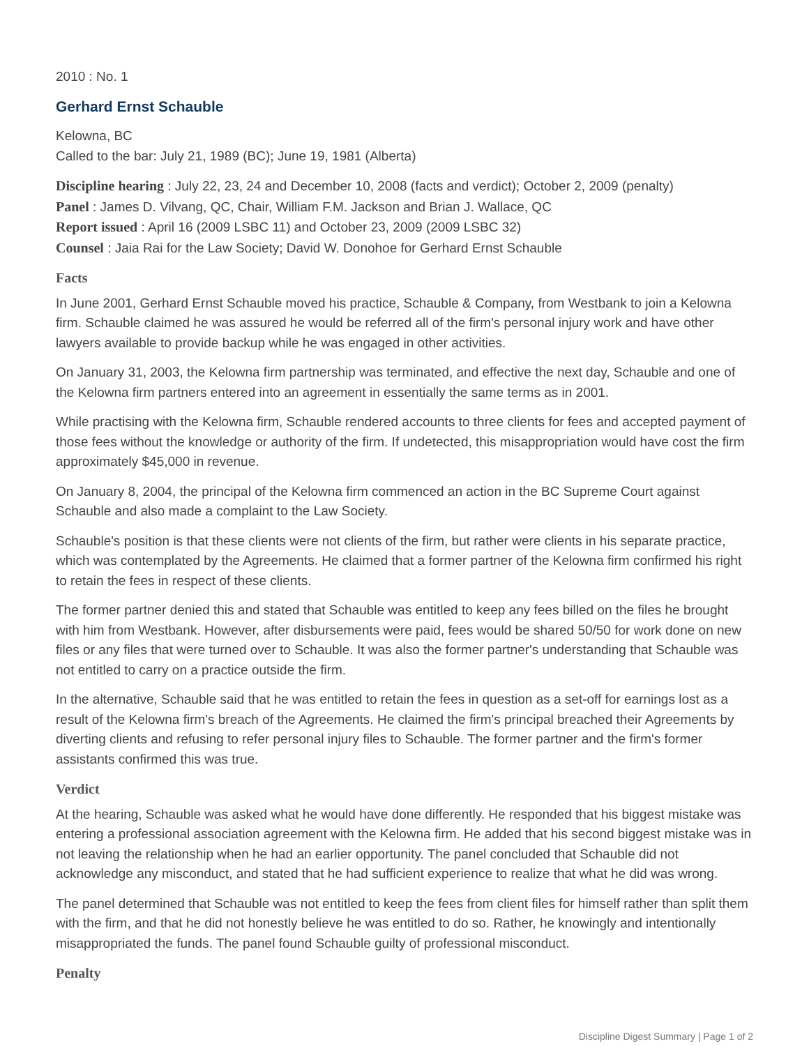2010 : No. 1
Gerhard Ernst Schauble
Kelowna, BC
Called to the bar: July 21, 1989 (BC); June 19, 1981 (Alberta)
Discipline hearing : July 22, 23, 24 and December 10, 2008 (facts and verdict); October 2, 2009 (penalty)
Panel : James D. Vilvang, QC, Chair, William F.M. Jackson and Brian J. Wallace, QC
Report issued : April 16 (2009 LSBC 11) and October 23, 2009 (2009 LSBC 32)
Counsel : Jaia Rai for the Law Society; David W. Donohoe for Gerhard Ernst Schauble
Facts
In June 2001, Gerhard Ernst Schauble moved his practice, Schauble & Company, from Westbank to join a Kelowna firm. Schauble claimed he was assured he would be referred all of the firm's personal injury work and have other lawyers available to provide backup while he was engaged in other activities.
On January 31, 2003, the Kelowna firm partnership was terminated, and effective the next day, Schauble and one of the Kelowna firm partners entered into an agreement in essentially the same terms as in 2001.
While practising with the Kelowna firm, Schauble rendered accounts to three clients for fees and accepted payment of those fees without the knowledge or authority of the firm. If undetected, this misappropriation would have cost the firm approximately $45,000 in revenue.
On January 8, 2004, the principal of the Kelowna firm commenced an action in the BC Supreme Court against Schauble and also made a complaint to the Law Society.
Schauble's position is that these clients were not clients of the firm, but rather were clients in his separate practice, which was contemplated by the Agreements. He claimed that a former partner of the Kelowna firm confirmed his right to retain the fees in respect of these clients.
The former partner denied this and stated that Schauble was entitled to keep any fees billed on the files he brought with him from Westbank. However, after disbursements were paid, fees would be shared 50/50 for work done on new files or any files that were turned over to Schauble. It was also the former partner's understanding that Schauble was not entitled to carry on a practice outside the firm.
In the alternative, Schauble said that he was entitled to retain the fees in question as a set-off for earnings lost as a result of the Kelowna firm's breach of the Agreements. He claimed the firm's principal breached their Agreements by diverting clients and refusing to refer personal injury files to Schauble. The former partner and the firm's former assistants confirmed this was true.
Verdict
At the hearing, Schauble was asked what he would have done differently. He responded that his biggest mistake was entering a professional association agreement with the Kelowna firm. He added that his second biggest mistake was in not leaving the relationship when he had an earlier opportunity. The panel concluded that Schauble did not acknowledge any misconduct, and stated that he had sufficient experience to realize that what he did was wrong.
The panel determined that Schauble was not entitled to keep the fees from client files for himself rather than split them with the firm, and that he did not honestly believe he was entitled to do so. Rather, he knowingly and intentionally misappropriated the funds. The panel found Schauble guilty of professional misconduct.
Penalty
Discipline Digest Summary | Page 1 of 2